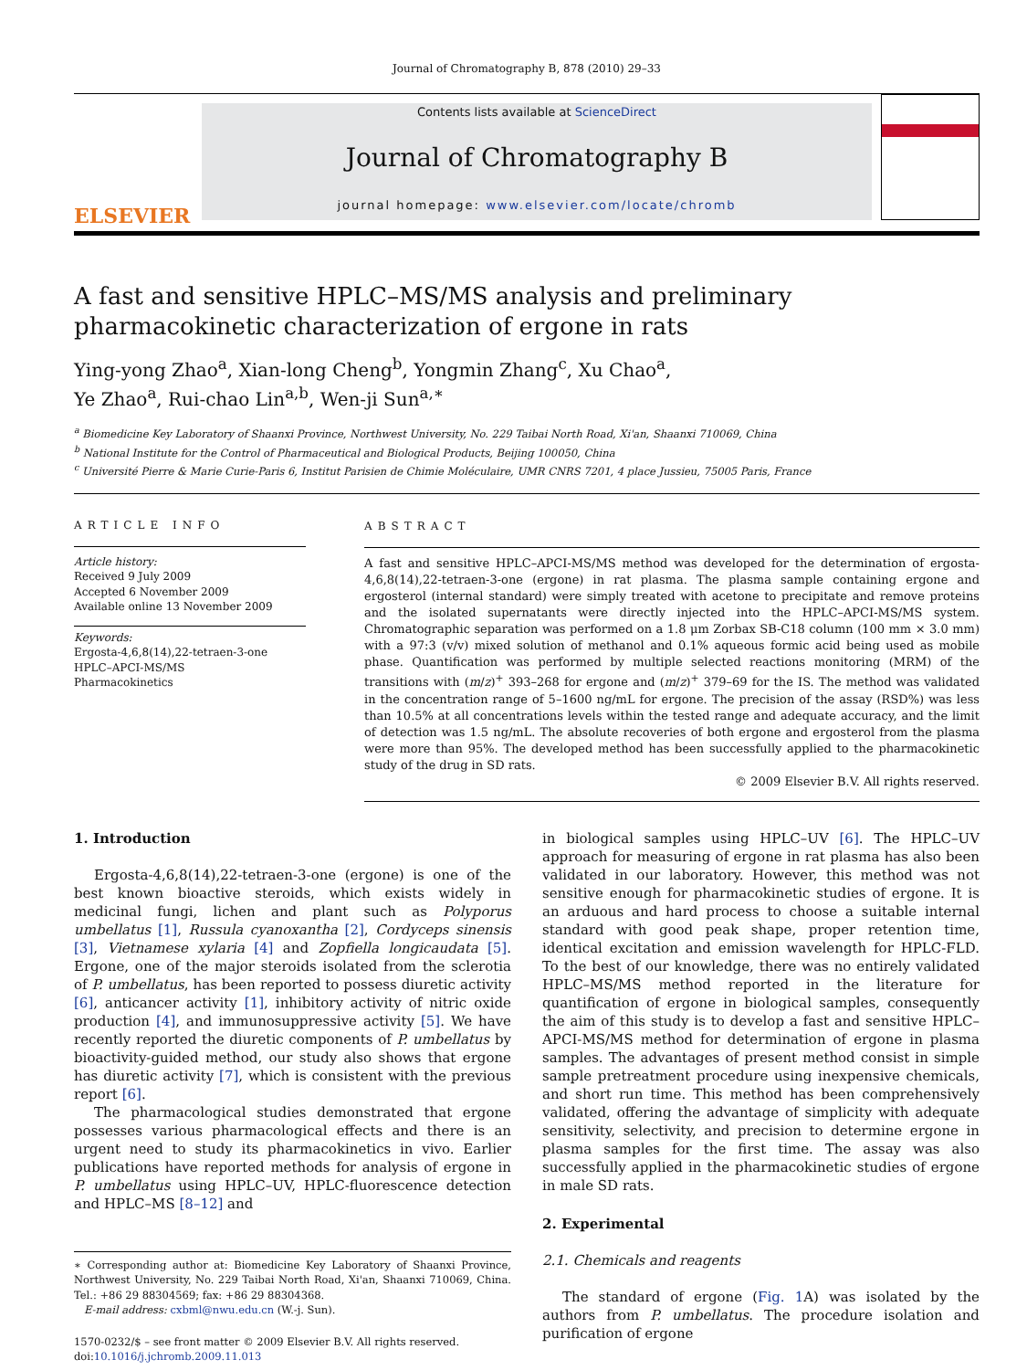Journal of Chromatography B, 878 (2010) 29–33
ELSEVIER
Contents lists available at ScienceDirect
Journal of Chromatography B
journal homepage: www.elsevier.com/locate/chromb
A fast and sensitive HPLC–MS/MS analysis and preliminary pharmacokinetic characterization of ergone in rats
Ying-yong Zhao<sup>a</sup>, Xian-long Cheng<sup>b</sup>, Yongmin Zhang<sup>c</sup>, Xu Chao<sup>a</sup>,
Ye Zhao<sup>a</sup>, Rui-chao Lin<sup>a,b</sup>, Wen-ji Sun<sup>a,∗</sup>
<sup>a</sup> Biomedicine Key Laboratory of Shaanxi Province, Northwest University, No. 229 Taibai North Road, Xi'an, Shaanxi 710069, China
<sup>b</sup> National Institute for the Control of Pharmaceutical and Biological Products, Beijing 100050, China
<sup>c</sup> Université Pierre & Marie Curie-Paris 6, Institut Parisien de Chimie Moléculaire, UMR CNRS 7201, 4 place Jussieu, 75005 Paris, France
ARTICLE INFO
Article history:
Received 9 July 2009
Accepted 6 November 2009
Available online 13 November 2009
Keywords:
Ergosta-4,6,8(14),22-tetraen-3-one
HPLC–APCI-MS/MS
Pharmacokinetics
ABSTRACT
A fast and sensitive HPLC–APCI-MS/MS method was developed for the determination of ergosta-4,6,8(14),22-tetraen-3-one (ergone) in rat plasma. The plasma sample containing ergone and ergosterol (internal standard) were simply treated with acetone to precipitate and remove proteins and the isolated supernatants were directly injected into the HPLC–APCI-MS/MS system. Chromatographic separation was performed on a 1.8 μm Zorbax SB-C18 column (100 mm × 3.0 mm) with a 97:3 (v/v) mixed solution of methanol and 0.1% aqueous formic acid being used as mobile phase. Quantification was performed by multiple selected reactions monitoring (MRM) of the transitions with (m/z)<sup>+</sup> 393–268 for ergone and (m/z)<sup>+</sup> 379–69 for the IS. The method was validated in the concentration range of 5–1600 ng/mL for ergone. The precision of the assay (RSD%) was less than 10.5% at all concentrations levels within the tested range and adequate accuracy, and the limit of detection was 1.5 ng/mL. The absolute recoveries of both ergone and ergosterol from the plasma were more than 95%. The developed method has been successfully applied to the pharmacokinetic study of the drug in SD rats.
© 2009 Elsevier B.V. All rights reserved.
1. Introduction
Ergosta-4,6,8(14),22-tetraen-3-one (ergone) is one of the best known bioactive steroids, which exists widely in medicinal fungi, lichen and plant such as Polyporus umbellatus [1], Russula cyanoxantha [2], Cordyceps sinensis [3], Vietnamese xylaria [4] and Zopfiella longicaudata [5]. Ergone, one of the major steroids isolated from the sclerotia of P. umbellatus, has been reported to possess diuretic activity [6], anticancer activity [1], inhibitory activity of nitric oxide production [4], and immunosuppressive activity [5]. We have recently reported the diuretic components of P. umbellatus by bioactivity-guided method, our study also shows that ergone has diuretic activity [7], which is consistent with the previous report [6].
The pharmacological studies demonstrated that ergone possesses various pharmacological effects and there is an urgent need to study its pharmacokinetics in vivo. Earlier publications have reported methods for analysis of ergone in P. umbellatus using HPLC–UV, HPLC-fluorescence detection and HPLC–MS [8–12] and
∗ Corresponding author at: Biomedicine Key Laboratory of Shaanxi Province, Northwest University, No. 229 Taibai North Road, Xi'an, Shaanxi 710069, China. Tel.: +86 29 88304569; fax: +86 29 88304368.
E-mail address: cxbml@nwu.edu.cn (W.-j. Sun).
1570-0232/$ – see front matter © 2009 Elsevier B.V. All rights reserved.
doi:10.1016/j.jchromb.2009.11.013
in biological samples using HPLC–UV [6]. The HPLC–UV approach for measuring of ergone in rat plasma has also been validated in our laboratory. However, this method was not sensitive enough for pharmacokinetic studies of ergone. It is an arduous and hard process to choose a suitable internal standard with good peak shape, proper retention time, identical excitation and emission wavelength for HPLC-FLD. To the best of our knowledge, there was no entirely validated HPLC–MS/MS method reported in the literature for quantification of ergone in biological samples, consequently the aim of this study is to develop a fast and sensitive HPLC–APCI-MS/MS method for determination of ergone in plasma samples. The advantages of present method consist in simple sample pretreatment procedure using inexpensive chemicals, and short run time. This method has been comprehensively validated, offering the advantage of simplicity with adequate sensitivity, selectivity, and precision to determine ergone in plasma samples for the first time. The assay was also successfully applied in the pharmacokinetic studies of ergone in male SD rats.
2. Experimental
2.1. Chemicals and reagents
The standard of ergone (Fig. 1 A) was isolated by the authors from P. umbellatus. The procedure isolation and purification of ergone